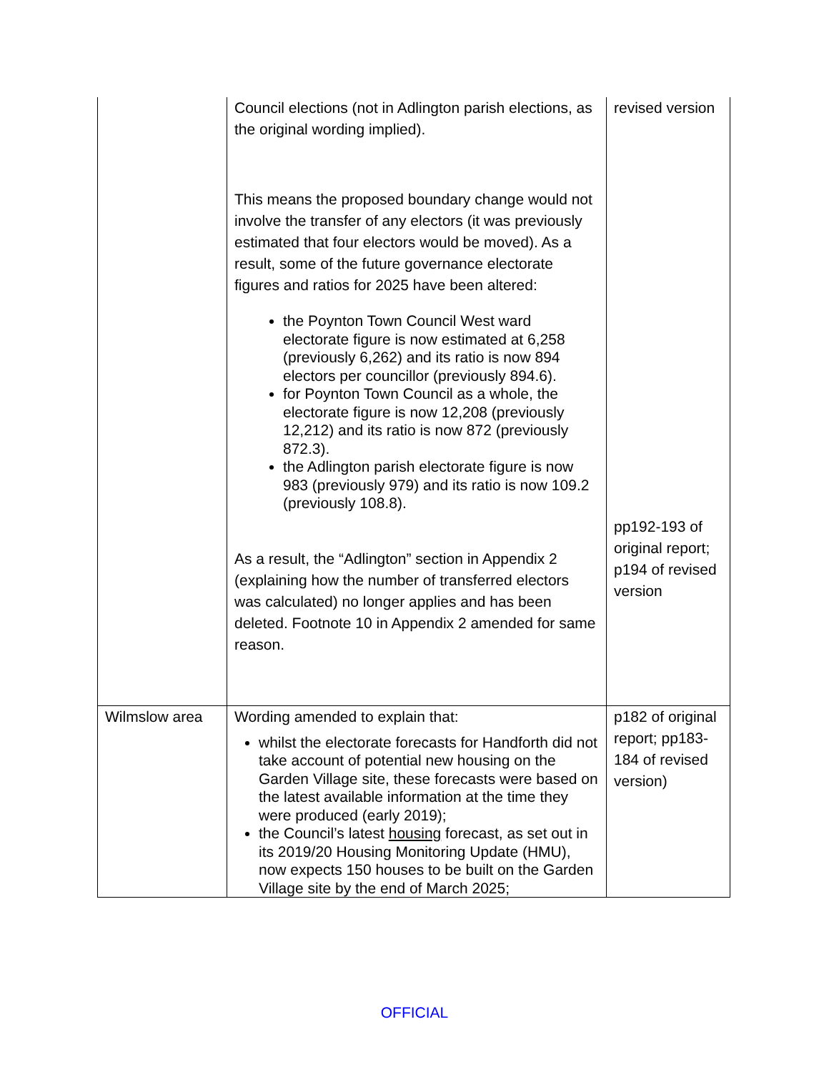| | Council elections (not in Adlington parish elections, as the original wording implied). This means the proposed boundary change would not involve the transfer of any electors (it was previously estimated that four electors would be moved). As a result, some of the future governance electorate figures and ratios for 2025 have been altered: the Poynton Town Council West ward electorate figure is now estimated at 6,258 (previously 6,262) and its ratio is now 894 electors per councillor (previously 894.6). for Poynton Town Council as a whole, the electorate figure is now 12,208 (previously 12,212) and its ratio is now 872 (previously 872.3). the Adlington parish electorate figure is now 983 (previously 979) and its ratio is now 109.2 (previously 108.8). As a result, the “Adlington” section in Appendix 2 (explaining how the number of transferred electors was calculated) no longer applies and has been deleted. Footnote 10 in Appendix 2 amended for same reason. | revised version pp192-193 of original report; p194 of revised version |
| Wilmslow area | Wording amended to explain that: whilst the electorate forecasts for Handforth did not take account of potential new housing on the Garden Village site, these forecasts were based on the latest available information at the time they were produced (early 2019); the Council’s latest housing forecast, as set out in its 2019/20 Housing Monitoring Update (HMU), now expects 150 houses to be built on the Garden Village site by the end of March 2025; | p182 of original report; pp183-184 of revised version) |
OFFICIAL